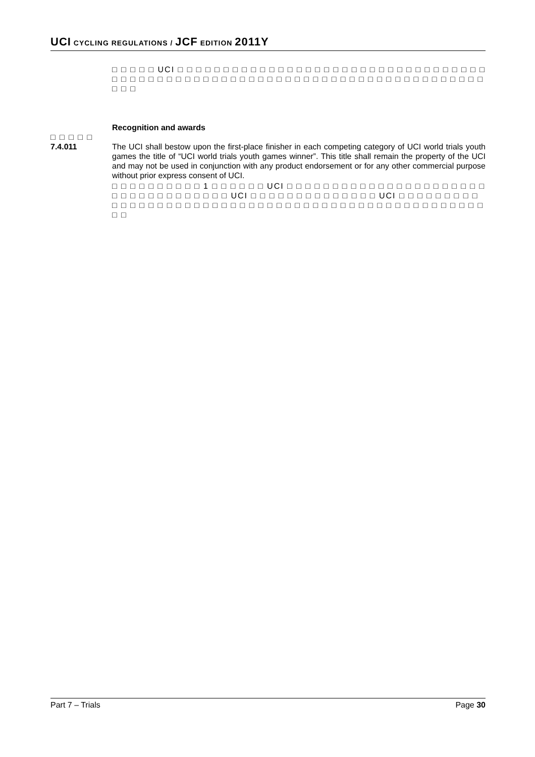UCI CYCLING REGULATIONS / JCF EDITION 2011Y
□ □ □ □ □ UCI □ □ □ □ □ □ □ □ □ □ □ □ □ □ □ □ □ □ □ □ □ □ □ □ □ □ □ □ □ □ □ □ □ □ □ □ □ □ □ □ □ □ □ □ □ □ □ □ □ □ □ □ □ □ □ □ □ □ □ □ □ □ □ □ □ □ □ □ □ □ □ □ □ □ □ □ □ □
Recognition and awards
□ □ □ □ □
7.4.011 The UCI shall bestow upon the first-place finisher in each competing category of UCI world trials youth games the title of “UCI world trials youth games winner”. This title shall remain the property of the UCI and may not be used in conjunction with any product endorsement or for any other commercial purpose without prior express consent of UCI.
□ □ □ □ □ □ □ □ □ □ 1 □ □ □ □ □ □ UCI □ □ □ □ □ □ □ □ □ □ □ □ □ □ □ □ □ □ □ □ □ □ □ □ □ □ □ □ □ □ □ □ □ □ □ UCI □ □ □ □ □ □ □ □ □ □ □ □ □ □ UCI □ □ □ □ □ □ □ □ □ □ □ □ □ □ □ □ □ □ □ □ □ □ □ □ □ □ □ □ □ □ □ □ □ □ □ □ □ □ □ □ □ □ □ □ □ □ □ □ □ □ □ □
Part 7 – Trials Page 30